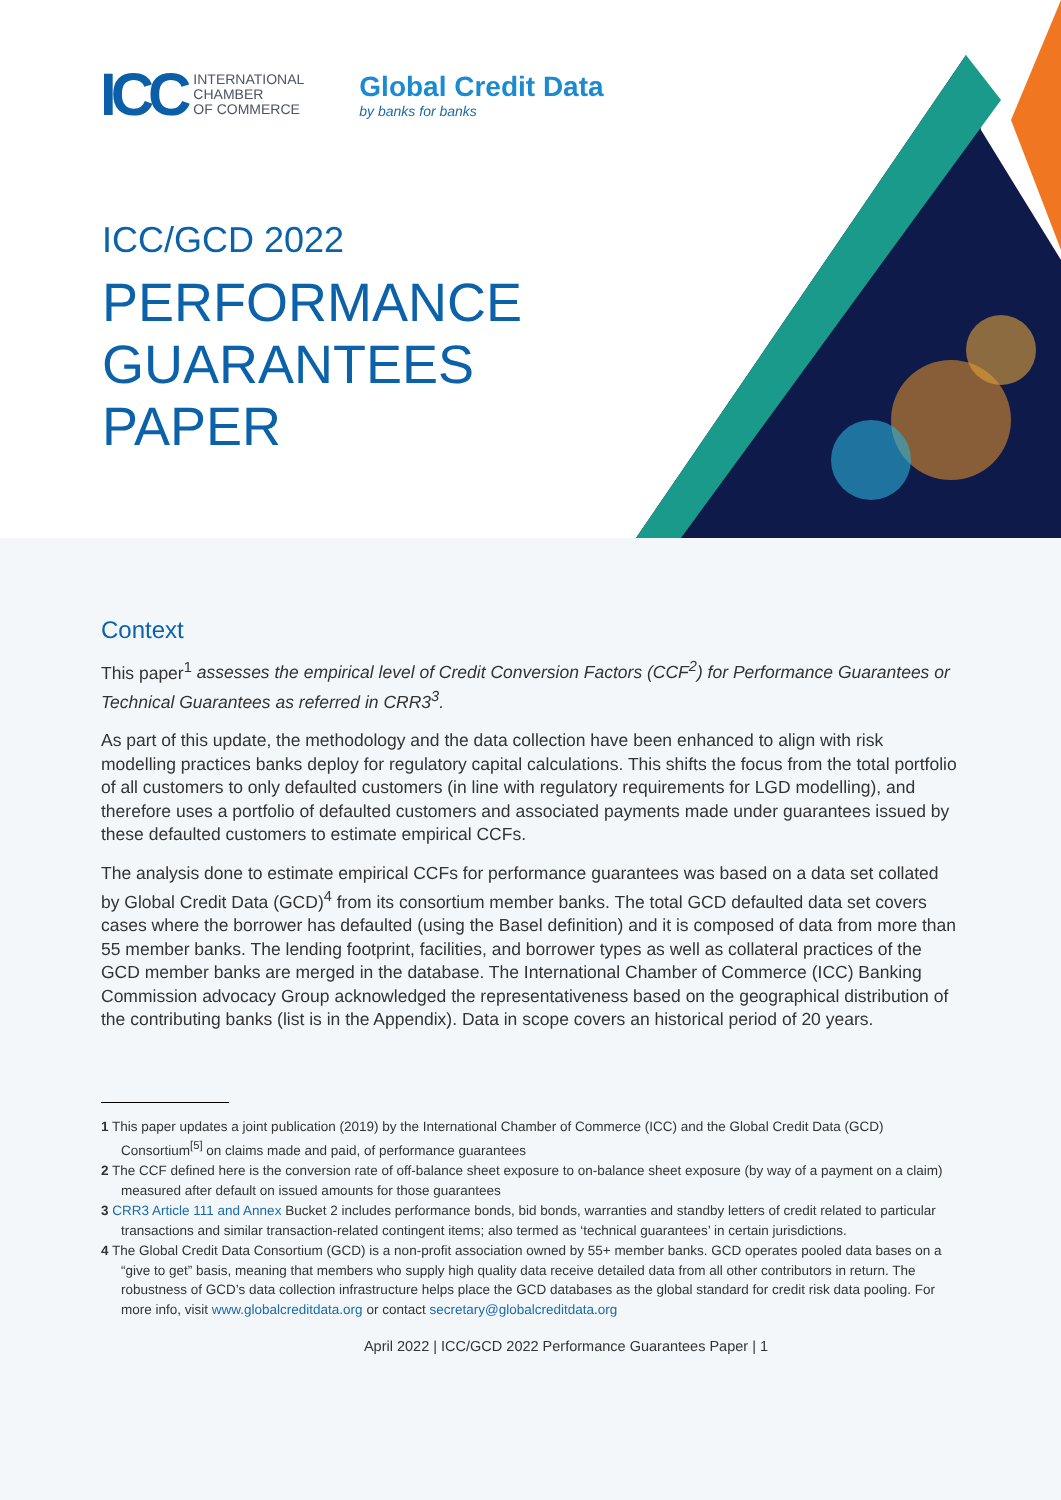ICC INTERNATIONAL
CHAMBER
OF COMMERCE
Global Credit Data
by banks for banks
ICC/GCD 2022
PERFORMANCE
GUARANTEES
PAPER
Context
This paper<sup>1</sup> assesses the empirical level of Credit Conversion Factors (CCF<sup>2</sup>) for Performance Guarantees or Technical Guarantees as referred in CRR3<sup>3</sup>.
As part of this update, the methodology and the data collection have been enhanced to align with risk modelling practices banks deploy for regulatory capital calculations. This shifts the focus from the total portfolio of all customers to only defaulted customers (in line with regulatory requirements for LGD modelling), and therefore uses a portfolio of defaulted customers and associated payments made under guarantees issued by these defaulted customers to estimate empirical CCFs.
The analysis done to estimate empirical CCFs for performance guarantees was based on a data set collated by Global Credit Data (GCD)<sup>4</sup> from its consortium member banks. The total GCD defaulted data set covers cases where the borrower has defaulted (using the Basel definition) and it is composed of data from more than 55 member banks. The lending footprint, facilities, and borrower types as well as collateral practices of the GCD member banks are merged in the database. The International Chamber of Commerce (ICC) Banking Commission advocacy Group acknowledged the representativeness based on the geographical distribution of the contributing banks (list is in the Appendix). Data in scope covers an historical period of 20 years.
1 This paper updates a joint publication (2019) by the International Chamber of Commerce (ICC) and the Global Credit Data (GCD) Consortium<sup>[5]</sup> on claims made and paid, of performance guarantees
2 The CCF defined here is the conversion rate of off-balance sheet exposure to on-balance sheet exposure (by way of a payment on a claim) measured after default on issued amounts for those guarantees
3 CRR3 Article 111 and Annex Bucket 2 includes performance bonds, bid bonds, warranties and standby letters of credit related to particular transactions and similar transaction-related contingent items; also termed as ‘technical guarantees’ in certain jurisdictions.
4 The Global Credit Data Consortium (GCD) is a non-profit association owned by 55+ member banks. GCD operates pooled data bases on a “give to get” basis, meaning that members who supply high quality data receive detailed data from all other contributors in return. The robustness of GCD’s data collection infrastructure helps place the GCD databases as the global standard for credit risk data pooling. For more info, visit www.globalcreditdata.org or contact secretary@globalcreditdata.org
April 2022 | ICC/GCD 2022 Performance Guarantees Paper | 1